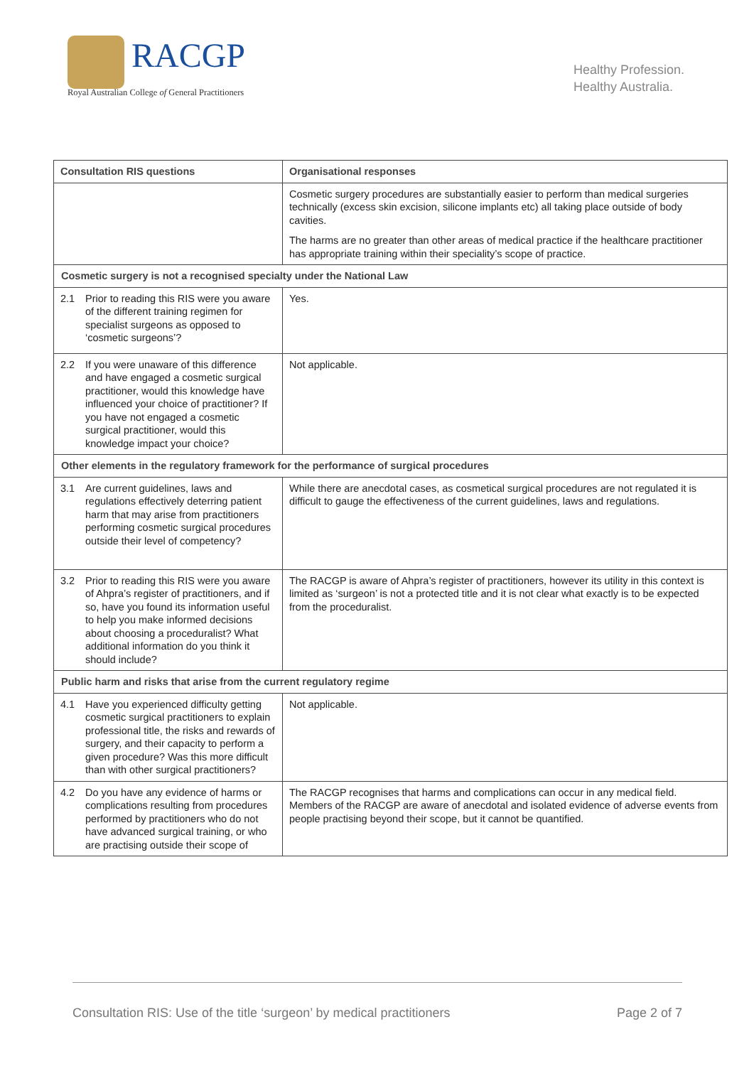RACGP
Royal Australian College of General Practitioners
Healthy Profession.
Healthy Australia.
| Consultation RIS questions | | Organisational responses |
| --- | --- | --- |
| | | Cosmetic surgery procedures are substantially easier to perform than medical surgeries technically (excess skin excision, silicone implants etc) all taking place outside of body cavities. The harms are no greater than other areas of medical practice if the healthcare practitioner has appropriate training within their speciality’s scope of practice. |
| Cosmetic surgery is not a recognised specialty under the National Law | | |
| 2.1 | Prior to reading this RIS were you aware of the different training regimen for specialist surgeons as opposed to ‘cosmetic surgeons’? | Yes. |
| 2.2 | If you were unaware of this difference and have engaged a cosmetic surgical practitioner, would this knowledge have influenced your choice of practitioner? If you have not engaged a cosmetic surgical practitioner, would this knowledge impact your choice? | Not applicable. |
| Other elements in the regulatory framework for the performance of surgical procedures | | |
| 3.1 | Are current guidelines, laws and regulations effectively deterring patient harm that may arise from practitioners performing cosmetic surgical procedures outside their level of competency? | While there are anecdotal cases, as cosmetical surgical procedures are not regulated it is difficult to gauge the effectiveness of the current guidelines, laws and regulations. |
| 3.2 | Prior to reading this RIS were you aware of Ahpra’s register of practitioners, and if so, have you found its information useful to help you make informed decisions about choosing a proceduralist? What additional information do you think it should include? | The RACGP is aware of Ahpra’s register of practitioners, however its utility in this context is limited as ‘surgeon’ is not a protected title and it is not clear what exactly is to be expected from the proceduralist. |
| Public harm and risks that arise from the current regulatory regime | | |
| 4.1 | Have you experienced difficulty getting cosmetic surgical practitioners to explain professional title, the risks and rewards of surgery, and their capacity to perform a given procedure? Was this more difficult than with other surgical practitioners? | Not applicable. |
| 4.2 | Do you have any evidence of harms or complications resulting from procedures performed by practitioners who do not have advanced surgical training, or who are practising outside their scope of | The RACGP recognises that harms and complications can occur in any medical field. Members of the RACGP are aware of anecdotal and isolated evidence of adverse events from people practising beyond their scope, but it cannot be quantified. |
Consultation RIS: Use of the title ‘surgeon’ by medical practitioners Page 2 of 7